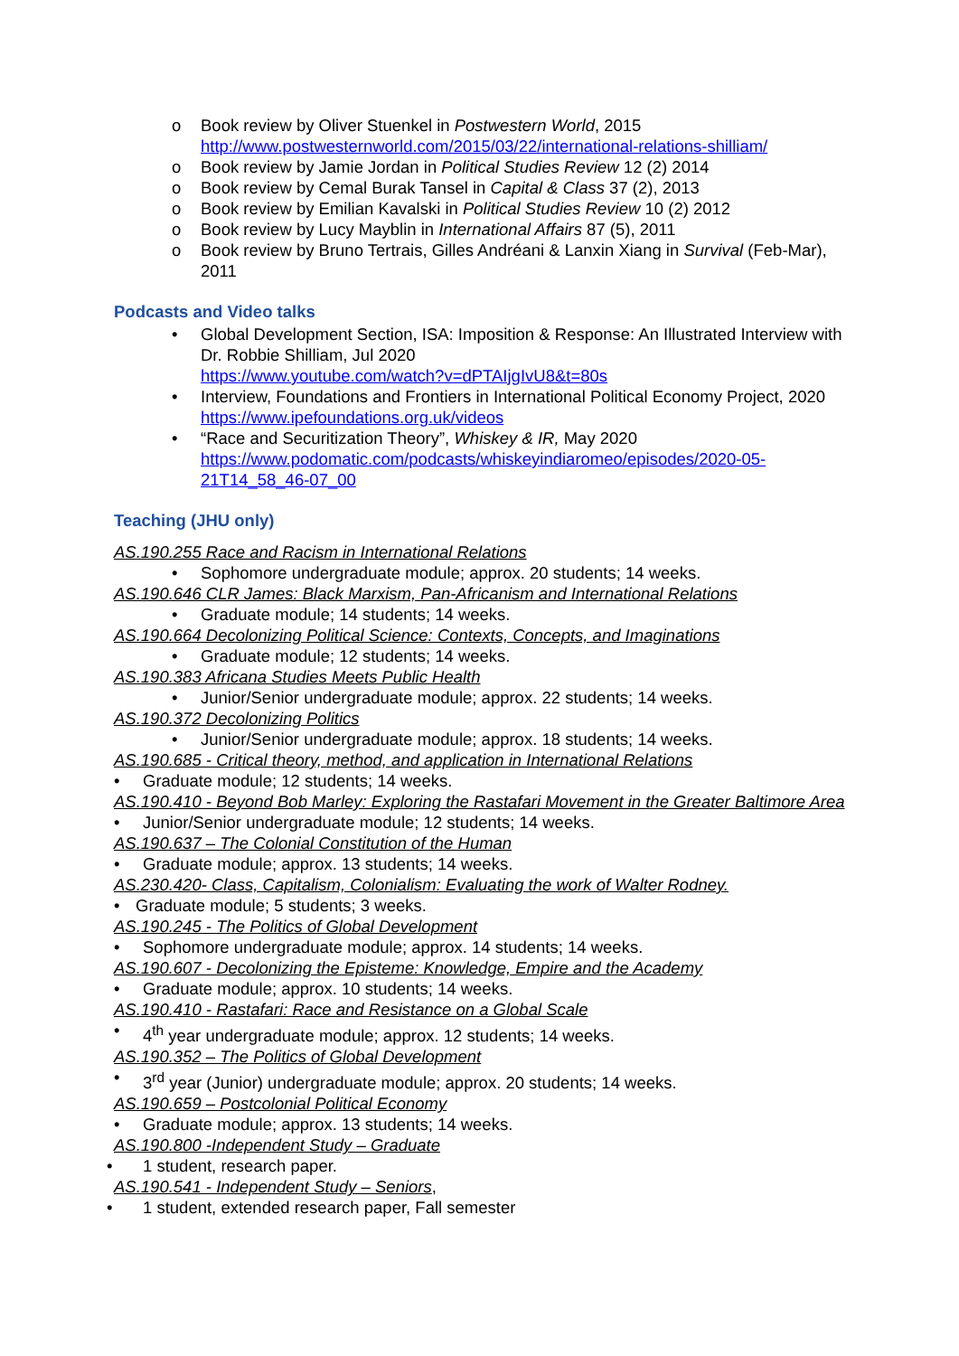o Book review by Oliver Stuenkel in Postwestern World, 2015
http://www.postwesternworld.com/2015/03/22/international-relations-shilliam/
o Book review by Jamie Jordan in Political Studies Review 12 (2) 2014
o Book review by Cemal Burak Tansel in Capital & Class 37 (2), 2013
o Book review by Emilian Kavalski in Political Studies Review 10 (2) 2012
o Book review by Lucy Mayblin in International Affairs 87 (5), 2011
o Book review by Bruno Tertrais, Gilles Andréani & Lanxin Xiang in Survival (Feb-Mar), 2011
Podcasts and Video talks
• Global Development Section, ISA: Imposition & Response: An Illustrated Interview with Dr. Robbie Shilliam, Jul 2020
https://www.youtube.com/watch?v=dPTAIjgIvU8&t=80s
• Interview, Foundations and Frontiers in International Political Economy Project, 2020
https://www.ipefoundations.org.uk/videos
• “Race and Securitization Theory”, Whiskey & IR, May 2020
https://www.podomatic.com/podcasts/whiskeyindiaromeo/episodes/2020-05-21T14_58_46-07_00
Teaching (JHU only)
AS.190.255 Race and Racism in International Relations
• Sophomore undergraduate module; approx. 20 students; 14 weeks.
AS.190.646 CLR James: Black Marxism, Pan-Africanism and International Relations
• Graduate module; 14 students; 14 weeks.
AS.190.664 Decolonizing Political Science: Contexts, Concepts, and Imaginations
• Graduate module; 12 students; 14 weeks.
AS.190.383 Africana Studies Meets Public Health
• Junior/Senior undergraduate module; approx. 22 students; 14 weeks.
AS.190.372 Decolonizing Politics
• Junior/Senior undergraduate module; approx. 18 students; 14 weeks.
AS.190.685 - Critical theory, method, and application in International Relations
• Graduate module; 12 students; 14 weeks.
AS.190.410 - Beyond Bob Marley: Exploring the Rastafari Movement in the Greater Baltimore Area
• Junior/Senior undergraduate module; 12 students; 14 weeks.
AS.190.637 – The Colonial Constitution of the Human
• Graduate module; approx. 13 students; 14 weeks.
AS.230.420- Class, Capitalism, Colonialism: Evaluating the work of Walter Rodney.
• Graduate module; 5 students; 3 weeks.
AS.190.245 - The Politics of Global Development
• Sophomore undergraduate module; approx. 14 students; 14 weeks.
AS.190.607 - Decolonizing the Episteme: Knowledge, Empire and the Academy
• Graduate module; approx. 10 students; 14 weeks.
AS.190.410 - Rastafari: Race and Resistance on a Global Scale
• 4<sup>th</sup> year undergraduate module; approx. 12 students; 14 weeks.
AS.190.352 – The Politics of Global Development
• 3<sup>rd</sup> year (Junior) undergraduate module; approx. 20 students; 14 weeks.
AS.190.659 – Postcolonial Political Economy
• Graduate module; approx. 13 students; 14 weeks.
AS.190.800 -Independent Study – Graduate
• 1 student, research paper.
AS.190.541 - Independent Study – Seniors,
• 1 student, extended research paper, Fall semester